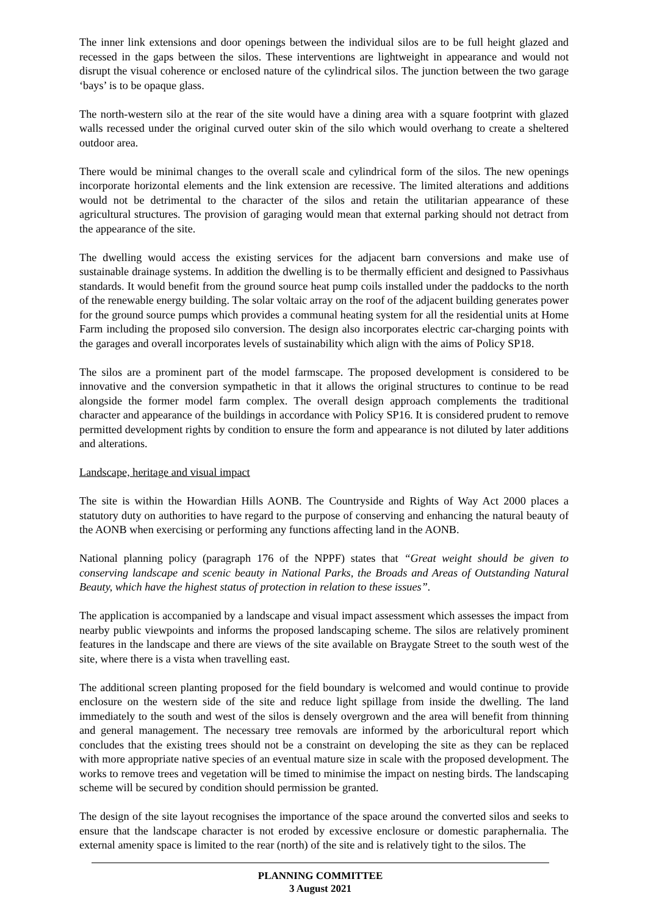The inner link extensions and door openings between the individual silos are to be full height glazed and recessed in the gaps between the silos. These interventions are lightweight in appearance and would not disrupt the visual coherence or enclosed nature of the cylindrical silos. The junction between the two garage ‘bays’ is to be opaque glass.
The north-western silo at the rear of the site would have a dining area with a square footprint with glazed walls recessed under the original curved outer skin of the silo which would overhang to create a sheltered outdoor area.
There would be minimal changes to the overall scale and cylindrical form of the silos. The new openings incorporate horizontal elements and the link extension are recessive. The limited alterations and additions would not be detrimental to the character of the silos and retain the utilitarian appearance of these agricultural structures. The provision of garaging would mean that external parking should not detract from the appearance of the site.
The dwelling would access the existing services for the adjacent barn conversions and make use of sustainable drainage systems. In addition the dwelling is to be thermally efficient and designed to Passivhaus standards. It would benefit from the ground source heat pump coils installed under the paddocks to the north of the renewable energy building. The solar voltaic array on the roof of the adjacent building generates power for the ground source pumps which provides a communal heating system for all the residential units at Home Farm including the proposed silo conversion. The design also incorporates electric car-charging points with the garages and overall incorporates levels of sustainability which align with the aims of Policy SP18.
The silos are a prominent part of the model farmscape. The proposed development is considered to be innovative and the conversion sympathetic in that it allows the original structures to continue to be read alongside the former model farm complex. The overall design approach complements the traditional character and appearance of the buildings in accordance with Policy SP16. It is considered prudent to remove permitted development rights by condition to ensure the form and appearance is not diluted by later additions and alterations.
Landscape, heritage and visual impact
The site is within the Howardian Hills AONB. The Countryside and Rights of Way Act 2000 places a statutory duty on authorities to have regard to the purpose of conserving and enhancing the natural beauty of the AONB when exercising or performing any functions affecting land in the AONB.
National planning policy (paragraph 176 of the NPPF) states that “Great weight should be given to conserving landscape and scenic beauty in National Parks, the Broads and Areas of Outstanding Natural Beauty, which have the highest status of protection in relation to these issues”.
The application is accompanied by a landscape and visual impact assessment which assesses the impact from nearby public viewpoints and informs the proposed landscaping scheme. The silos are relatively prominent features in the landscape and there are views of the site available on Braygate Street to the south west of the site, where there is a vista when travelling east.
The additional screen planting proposed for the field boundary is welcomed and would continue to provide enclosure on the western side of the site and reduce light spillage from inside the dwelling. The land immediately to the south and west of the silos is densely overgrown and the area will benefit from thinning and general management. The necessary tree removals are informed by the arboricultural report which concludes that the existing trees should not be a constraint on developing the site as they can be replaced with more appropriate native species of an eventual mature size in scale with the proposed development. The works to remove trees and vegetation will be timed to minimise the impact on nesting birds. The landscaping scheme will be secured by condition should permission be granted.
The design of the site layout recognises the importance of the space around the converted silos and seeks to ensure that the landscape character is not eroded by excessive enclosure or domestic paraphernalia. The external amenity space is limited to the rear (north) of the site and is relatively tight to the silos. The
PLANNING COMMITTEE
3 August 2021